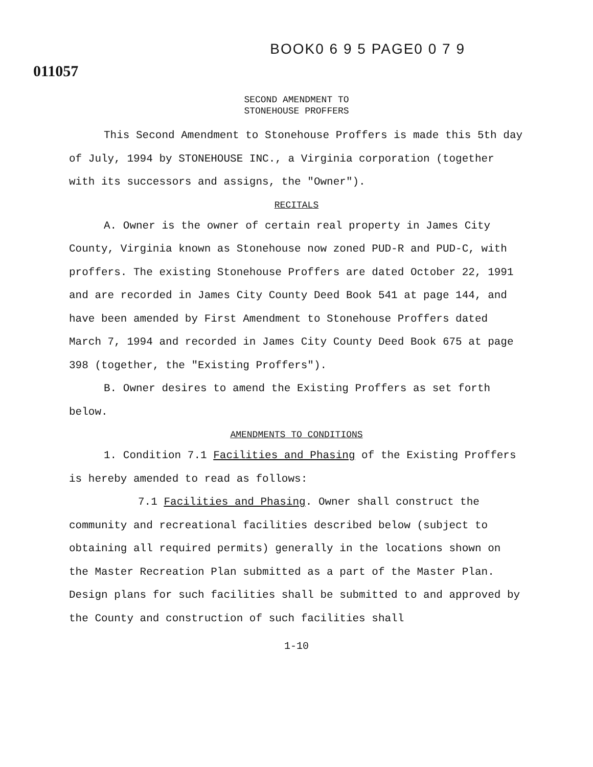BOOK0 6 9 5 PAGE0 0 7 9
011057
SECOND AMENDMENT TO
STONEHOUSE PROFFERS
This Second Amendment to Stonehouse Proffers is made this 5th day of July, 1994 by STONEHOUSE INC., a Virginia corporation (together with its successors and assigns, the "Owner").
RECITALS
A. Owner is the owner of certain real property in James City County, Virginia known as Stonehouse now zoned PUD-R and PUD-C, with proffers. The existing Stonehouse Proffers are dated October 22, 1991 and are recorded in James City County Deed Book 541 at page 144, and have been amended by First Amendment to Stonehouse Proffers dated March 7, 1994 and recorded in James City County Deed Book 675 at page 398 (together, the "Existing Proffers").
B. Owner desires to amend the Existing Proffers as set forth below.
AMENDMENTS TO CONDITIONS
1. Condition 7.1 Facilities and Phasing of the Existing Proffers is hereby amended to read as follows:
7.1 Facilities and Phasing. Owner shall construct the community and recreational facilities described below (subject to obtaining all required permits) generally in the locations shown on the Master Recreation Plan submitted as a part of the Master Plan. Design plans for such facilities shall be submitted to and approved by the County and construction of such facilities shall
1-10